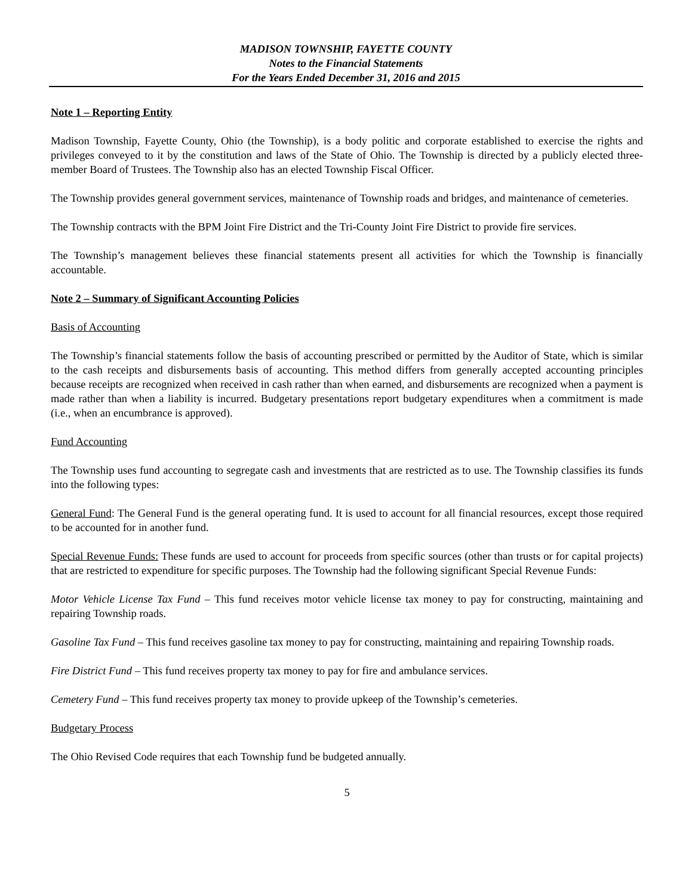MADISON TOWNSHIP, FAYETTE COUNTY
Notes to the Financial Statements
For the Years Ended December 31, 2016 and 2015
Note 1 – Reporting Entity
Madison Township, Fayette County, Ohio (the Township), is a body politic and corporate established to exercise the rights and privileges conveyed to it by the constitution and laws of the State of Ohio. The Township is directed by a publicly elected three-member Board of Trustees. The Township also has an elected Township Fiscal Officer.
The Township provides general government services, maintenance of Township roads and bridges, and maintenance of cemeteries.
The Township contracts with the BPM Joint Fire District and the Tri-County Joint Fire District to provide fire services.
The Township’s management believes these financial statements present all activities for which the Township is financially accountable.
Note 2 – Summary of Significant Accounting Policies
Basis of Accounting
The Township’s financial statements follow the basis of accounting prescribed or permitted by the Auditor of State, which is similar to the cash receipts and disbursements basis of accounting. This method differs from generally accepted accounting principles because receipts are recognized when received in cash rather than when earned, and disbursements are recognized when a payment is made rather than when a liability is incurred. Budgetary presentations report budgetary expenditures when a commitment is made (i.e., when an encumbrance is approved).
Fund Accounting
The Township uses fund accounting to segregate cash and investments that are restricted as to use. The Township classifies its funds into the following types:
General Fund: The General Fund is the general operating fund. It is used to account for all financial resources, except those required to be accounted for in another fund.
Special Revenue Funds: These funds are used to account for proceeds from specific sources (other than trusts or for capital projects) that are restricted to expenditure for specific purposes. The Township had the following significant Special Revenue Funds:
Motor Vehicle License Tax Fund – This fund receives motor vehicle license tax money to pay for constructing, maintaining and repairing Township roads.
Gasoline Tax Fund – This fund receives gasoline tax money to pay for constructing, maintaining and repairing Township roads.
Fire District Fund – This fund receives property tax money to pay for fire and ambulance services.
Cemetery Fund – This fund receives property tax money to provide upkeep of the Township’s cemeteries.
Budgetary Process
The Ohio Revised Code requires that each Township fund be budgeted annually.
5